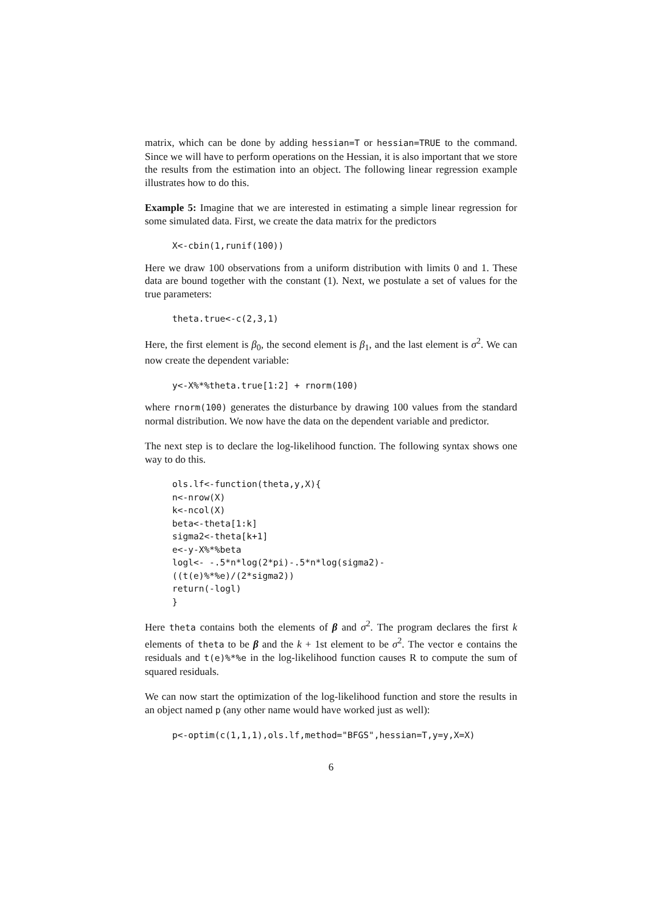matrix, which can be done by adding hessian=T or hessian=TRUE to the command. Since we will have to perform operations on the Hessian, it is also important that we store the results from the estimation into an object. The following linear regression example illustrates how to do this.
Example 5: Imagine that we are interested in estimating a simple linear regression for some simulated data. First, we create the data matrix for the predictors
X<-cbin(1,runif(100))
Here we draw 100 observations from a uniform distribution with limits 0 and 1. These data are bound together with the constant (1). Next, we postulate a set of values for the true parameters:
theta.true<-c(2,3,1)
Here, the first element is β<sub>0</sub>, the second element is β<sub>1</sub>, and the last element is σ<sup>2</sup>. We can now create the dependent variable:
y<-X%*%theta.true[1:2] + rnorm(100)
where rnorm(100) generates the disturbance by drawing 100 values from the standard normal distribution. We now have the data on the dependent variable and predictor.
The next step is to declare the log-likelihood function. The following syntax shows one way to do this.
ols.lf<-function(theta,y,X){
n<-nrow(X)
k<-ncol(X)
beta<-theta[1:k]
sigma2<-theta[k+1]
e<-y-X%*%beta
logl<- -.5*n*log(2*pi)-.5*n*log(sigma2)-
((t(e)%*%e)/(2*sigma2))
return(-logl)
}
Here theta contains both the elements of β and σ<sup>2</sup>. The program declares the first k elements of theta to be β and the k + 1st element to be σ<sup>2</sup>. The vector e contains the residuals and t(e)%*%e in the log-likelihood function causes R to compute the sum of squared residuals.
We can now start the optimization of the log-likelihood function and store the results in an object named p (any other name would have worked just as well):
p<-optim(c(1,1,1),ols.lf,method="BFGS",hessian=T,y=y,X=X)
6